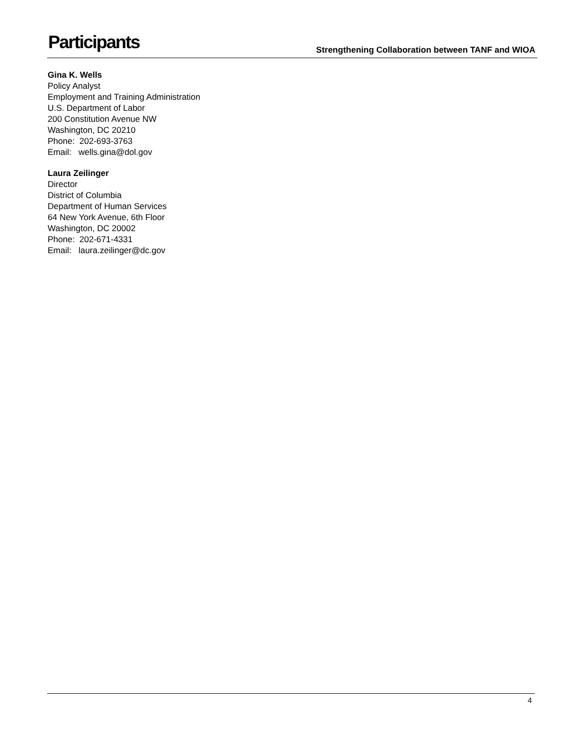Participants
Strengthening Collaboration between TANF and WIOA
Gina K. Wells
Policy Analyst
Employment and Training Administration
U.S. Department of Labor
200 Constitution Avenue NW
Washington, DC 20210
Phone: 202-693-3763
Email: wells.gina@dol.gov
Laura Zeilinger
Director
District of Columbia
Department of Human Services
64 New York Avenue, 6th Floor
Washington, DC 20002
Phone: 202-671-4331
Email: laura.zeilinger@dc.gov
4